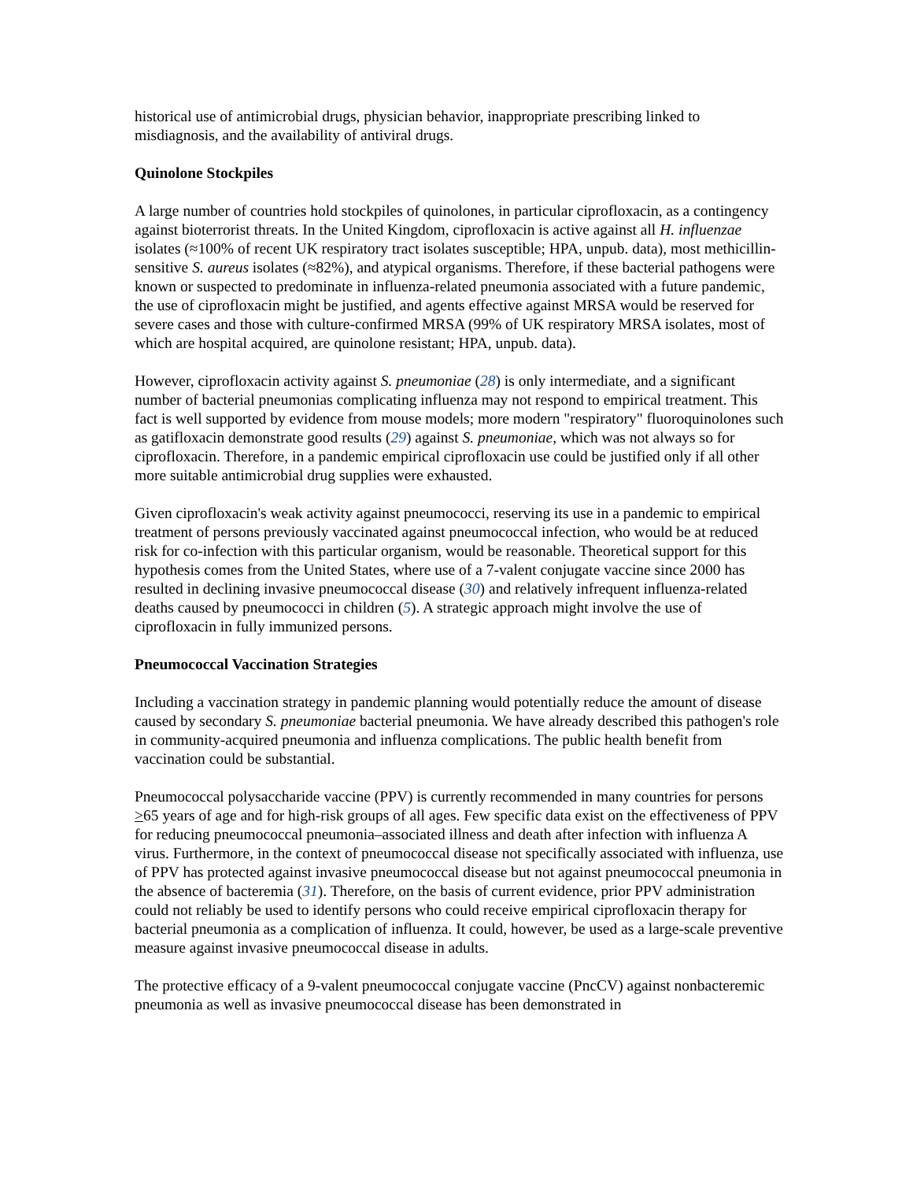historical use of antimicrobial drugs, physician behavior, inappropriate prescribing linked to misdiagnosis, and the availability of antiviral drugs.
Quinolone Stockpiles
A large number of countries hold stockpiles of quinolones, in particular ciprofloxacin, as a contingency against bioterrorist threats. In the United Kingdom, ciprofloxacin is active against all H. influenzae isolates (≈100% of recent UK respiratory tract isolates susceptible; HPA, unpub. data), most methicillin-sensitive S. aureus isolates (≈82%), and atypical organisms. Therefore, if these bacterial pathogens were known or suspected to predominate in influenza-related pneumonia associated with a future pandemic, the use of ciprofloxacin might be justified, and agents effective against MRSA would be reserved for severe cases and those with culture-confirmed MRSA (99% of UK respiratory MRSA isolates, most of which are hospital acquired, are quinolone resistant; HPA, unpub. data).
However, ciprofloxacin activity against S. pneumoniae (28) is only intermediate, and a significant number of bacterial pneumonias complicating influenza may not respond to empirical treatment. This fact is well supported by evidence from mouse models; more modern "respiratory" fluoroquinolones such as gatifloxacin demonstrate good results (29) against S. pneumoniae, which was not always so for ciprofloxacin. Therefore, in a pandemic empirical ciprofloxacin use could be justified only if all other more suitable antimicrobial drug supplies were exhausted.
Given ciprofloxacin's weak activity against pneumococci, reserving its use in a pandemic to empirical treatment of persons previously vaccinated against pneumococcal infection, who would be at reduced risk for co-infection with this particular organism, would be reasonable. Theoretical support for this hypothesis comes from the United States, where use of a 7-valent conjugate vaccine since 2000 has resulted in declining invasive pneumococcal disease (30) and relatively infrequent influenza-related deaths caused by pneumococci in children (5). A strategic approach might involve the use of ciprofloxacin in fully immunized persons.
Pneumococcal Vaccination Strategies
Including a vaccination strategy in pandemic planning would potentially reduce the amount of disease caused by secondary S. pneumoniae bacterial pneumonia. We have already described this pathogen's role in community-acquired pneumonia and influenza complications. The public health benefit from vaccination could be substantial.
Pneumococcal polysaccharide vaccine (PPV) is currently recommended in many countries for persons >65 years of age and for high-risk groups of all ages. Few specific data exist on the effectiveness of PPV for reducing pneumococcal pneumonia–associated illness and death after infection with influenza A virus. Furthermore, in the context of pneumococcal disease not specifically associated with influenza, use of PPV has protected against invasive pneumococcal disease but not against pneumococcal pneumonia in the absence of bacteremia (31). Therefore, on the basis of current evidence, prior PPV administration could not reliably be used to identify persons who could receive empirical ciprofloxacin therapy for bacterial pneumonia as a complication of influenza. It could, however, be used as a large-scale preventive measure against invasive pneumococcal disease in adults.
The protective efficacy of a 9-valent pneumococcal conjugate vaccine (PncCV) against nonbacteremic pneumonia as well as invasive pneumococcal disease has been demonstrated in